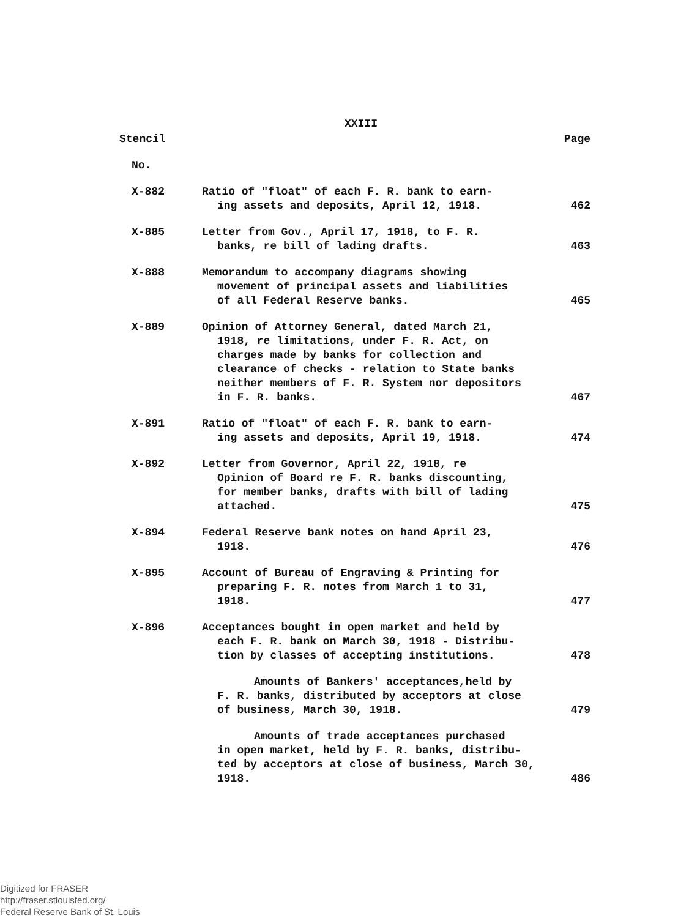XXIII
| Stencil | | Page |
| No. | | |
| X-882 | Ratio of "float" of each F. R. bank to earn- ing assets and deposits, April 12, 1918. | 462 |
| X-885 | Letter from Gov., April 17, 1918, to F. R. banks, re bill of lading drafts. | 463 |
| X-888 | Memorandum to accompany diagrams showing movement of principal assets and liabilities of all Federal Reserve banks. | 465 |
| X-889 | Opinion of Attorney General, dated March 21, 1918, re limitations, under F. R. Act, on charges made by banks for collection and clearance of checks - relation to State banks neither members of F. R. System nor depositors in F. R. banks. | 467 |
| X-891 | Ratio of "float" of each F. R. bank to earn- ing assets and deposits, April 19, 1918. | 474 |
| X-892 | Letter from Governor, April 22, 1918, re Opinion of Board re F. R. banks discounting, for member banks, drafts with bill of lading attached. | 475 |
| X-894 | Federal Reserve bank notes on hand April 23, 1918. | 476 |
| X-895 | Account of Bureau of Engraving & Printing for preparing F. R. notes from March 1 to 31, 1918. | 477 |
| X-896 | Acceptances bought in open market and held by each F. R. bank on March 30, 1918 - Distribu- tion by classes of accepting institutions. | 478 |
| | Amounts of Bankers' acceptances,held by F. R. banks, distributed by acceptors at close of business, March 30, 1918. | 479 |
| | Amounts of trade acceptances purchased in open market, held by F. R. banks, distribu- ted by acceptors at close of business, March 30, 1918. | 486 |
Digitized for FRASER
http://fraser.stlouisfed.org/
Federal Reserve Bank of St. Louis